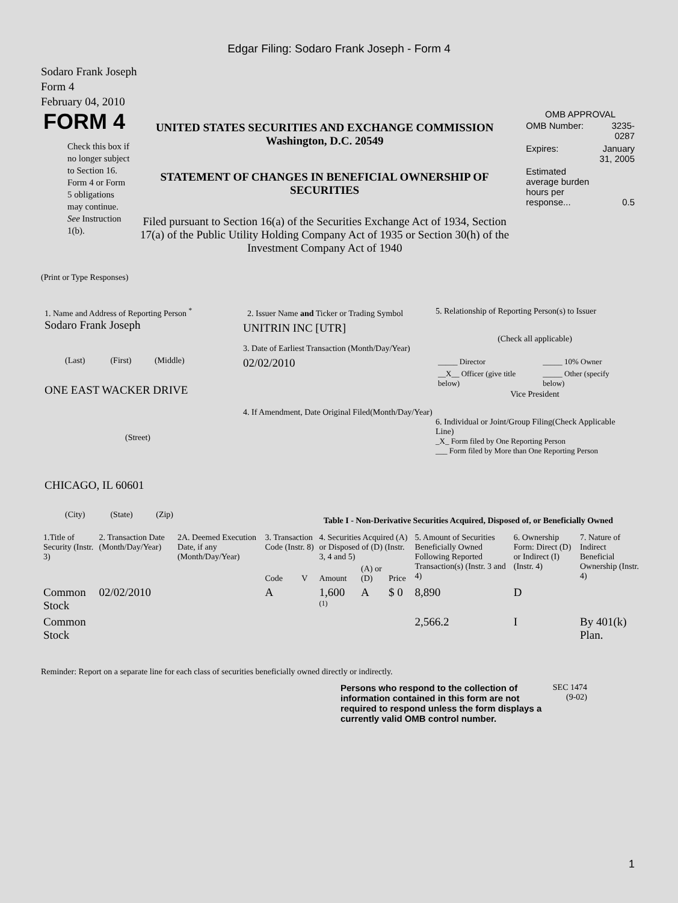Edgar Filing: Sodaro Frank Joseph - Form 4
Sodaro Frank Joseph
Form 4
February 04, 2010
FORM 4
Check this box if no longer subject to Section 16. Form 4 or Form 5 obligations may continue. See Instruction 1(b).
UNITED STATES SECURITIES AND EXCHANGE COMMISSION
Washington, D.C. 20549
STATEMENT OF CHANGES IN BENEFICIAL OWNERSHIP OF SECURITIES
Filed pursuant to Section 16(a) of the Securities Exchange Act of 1934, Section 17(a) of the Public Utility Holding Company Act of 1935 or Section 30(h) of the Investment Company Act of 1940
OMB APPROVAL
| OMB Number: | 3235-0287 |
| Expires: | January 31, 2005 |
| Estimated average burden hours per response... | 0.5 |
(Print or Type Responses)
1. Name and Address of Reporting Person <sup>*</sup>
Sodaro Frank Joseph
(Last) (First) (Middle)
ONE EAST WACKER DRIVE
(Street)
CHICAGO, IL 60601
(City) (State) (Zip)
2. Issuer Name and Ticker or Trading Symbol
UNITRIN INC [UTR]
3. Date of Earliest Transaction (Month/Day/Year)
02/02/2010
4. If Amendment, Date Original Filed(Month/Day/Year)
5. Relationship of Reporting Person(s) to Issuer
(Check all applicable)
| _____ Director | _____ 10% Owner |
| __X__ Officer (give title below) | _____ Other (specify below) |
Vice President
6. Individual or Joint/Group Filing(Check Applicable Line)
_X_ Form filed by One Reporting Person
___ Form filed by More than One Reporting Person
Table I - Non-Derivative Securities Acquired, Disposed of, or Beneficially Owned
| 1.Title of Security (Instr. 3) | 2. Transaction Date (Month/Day/Year) | 2A. Deemed Execution Date, if any (Month/Day/Year) | 3. Transaction Code (Instr. 8) | | 4. Securities Acquired (A) or Disposed of (D) (Instr. 3, 4 and 5) | | | 5. Amount of Securities Beneficially Owned Following Reported Transaction(s) (Instr. 3 and 4) | 6. Ownership Form: Direct (D) or Indirect (I) (Instr. 4) | 7. Nature of Indirect Beneficial Ownership (Instr. 4) |
| --- | --- | --- | --- | --- | --- | --- | --- | --- | --- | --- |
| | | | Code | V | Amount | (A) or (D) | Price | | | |
| Common Stock | 02/02/2010 | | A | | 1,600 <sup>(1)</sup> | A | $ 0 | 8,890 | D | |
| Common Stock | | | | | | | | 2,566.2 | I | By 401(k) Plan. |
Reminder: Report on a separate line for each class of securities beneficially owned directly or indirectly.
Persons who respond to the collection of information contained in this form are not required to respond unless the form displays a currently valid OMB control number.
SEC 1474 (9-02)
1